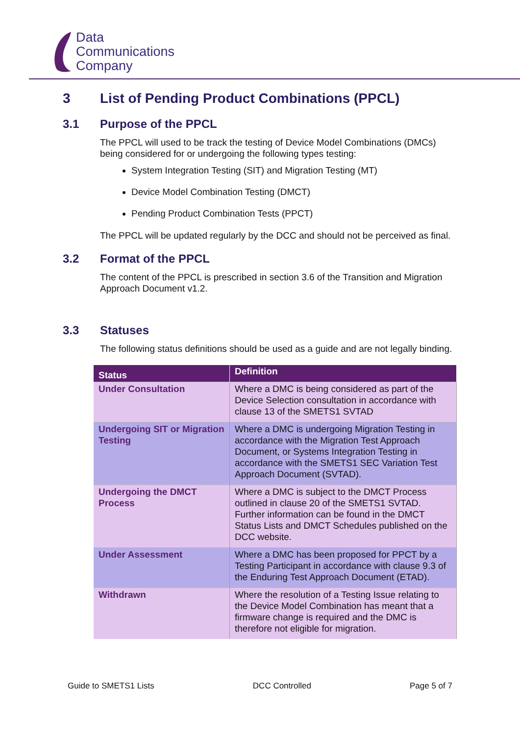Data
Communications
Company
3 List of Pending Product Combinations (PPCL)
3.1 Purpose of the PPCL
The PPCL will used to be track the testing of Device Model Combinations (DMCs) being considered for or undergoing the following types testing:
System Integration Testing (SIT) and Migration Testing (MT)
Device Model Combination Testing (DMCT)
Pending Product Combination Tests (PPCT)
The PPCL will be updated regularly by the DCC and should not be perceived as final.
3.2 Format of the PPCL
The content of the PPCL is prescribed in section 3.6 of the Transition and Migration Approach Document v1.2.
3.3 Statuses
The following status definitions should be used as a guide and are not legally binding.
| Status | Definition |
| --- | --- |
| Under Consultation | Where a DMC is being considered as part of the Device Selection consultation in accordance with clause 13 of the SMETS1 SVTAD |
| Undergoing SIT or Migration Testing | Where a DMC is undergoing Migration Testing in accordance with the Migration Test Approach Document, or Systems Integration Testing in accordance with the SMETS1 SEC Variation Test Approach Document (SVTAD). |
| Undergoing the DMCT Process | Where a DMC is subject to the DMCT Process outlined in clause 20 of the SMETS1 SVTAD. Further information can be found in the DMCT Status Lists and DMCT Schedules published on the DCC website. |
| Under Assessment | Where a DMC has been proposed for PPCT by a Testing Participant in accordance with clause 9.3 of the Enduring Test Approach Document (ETAD). |
| Withdrawn | Where the resolution of a Testing Issue relating to the Device Model Combination has meant that a firmware change is required and the DMC is therefore not eligible for migration. |
Guide to SMETS1 Lists DCC Controlled Page 5 of 7